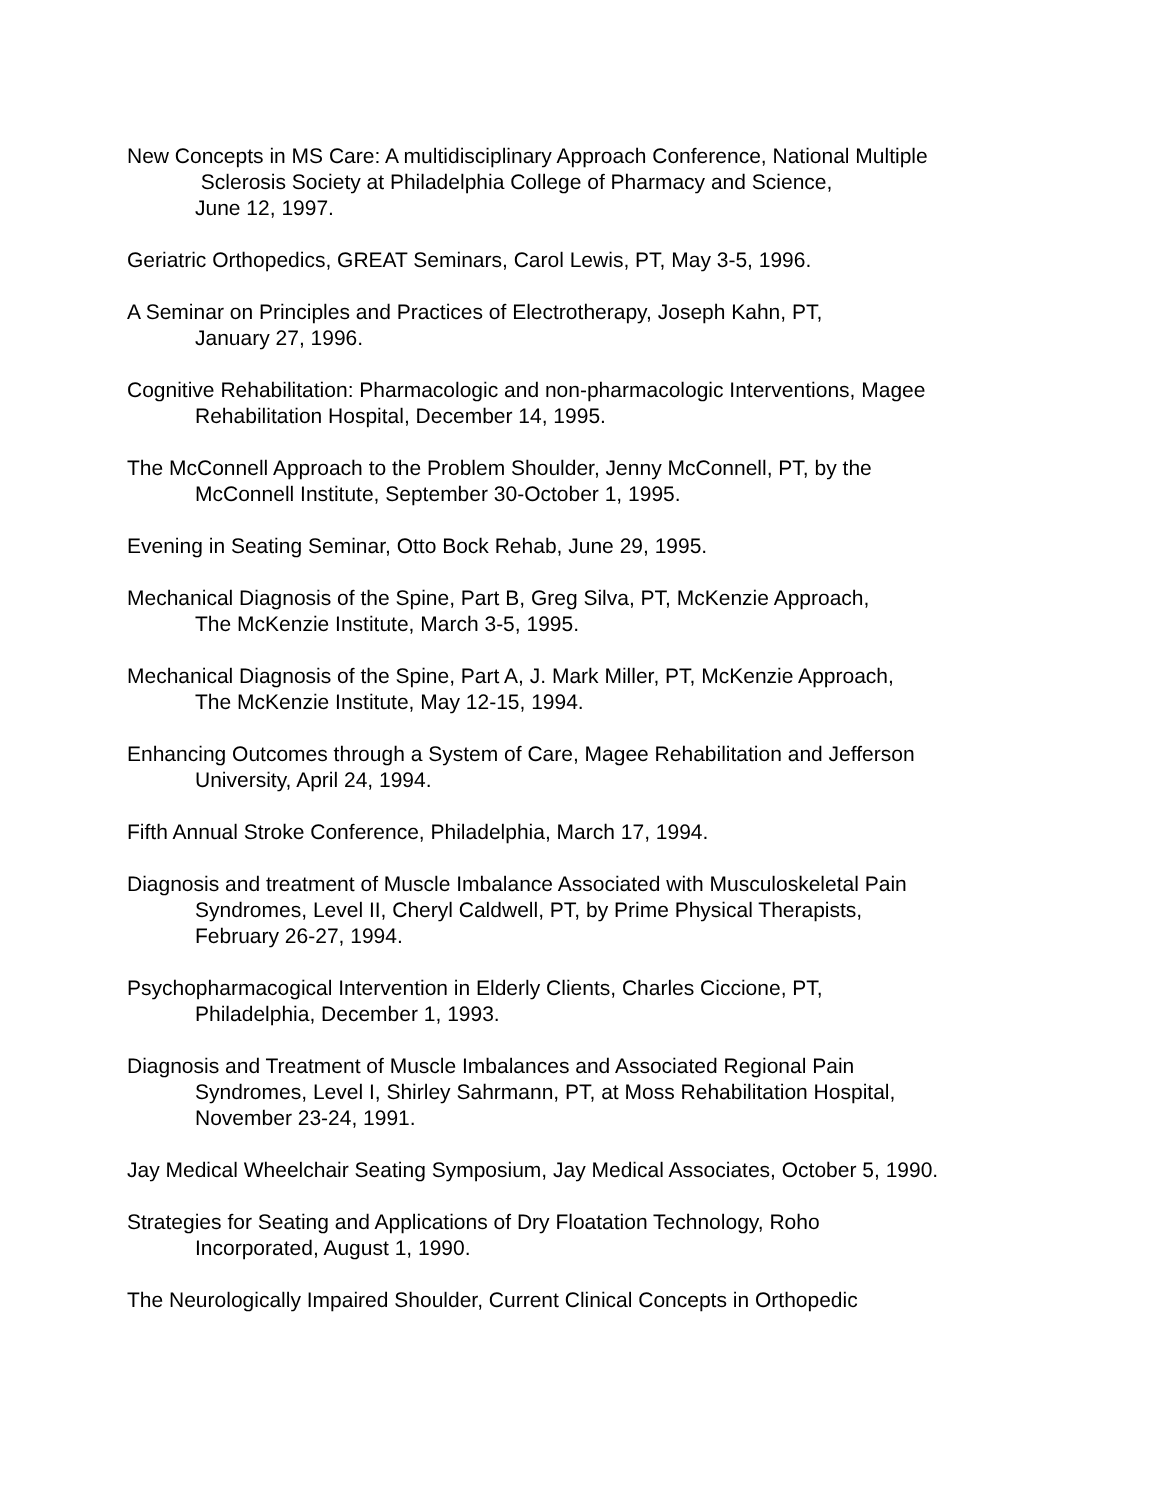New Concepts in MS Care: A multidisciplinary Approach Conference, National Multiple
Sclerosis Society at Philadelphia College of Pharmacy and Science,
June 12, 1997.
Geriatric Orthopedics, GREAT Seminars, Carol Lewis, PT, May 3-5, 1996.
A Seminar on Principles and Practices of Electrotherapy, Joseph Kahn, PT,
January 27, 1996.
Cognitive Rehabilitation: Pharmacologic and non-pharmacologic Interventions, Magee
Rehabilitation Hospital, December 14, 1995.
The McConnell Approach to the Problem Shoulder, Jenny McConnell, PT, by the
McConnell Institute, September 30-October 1, 1995.
Evening in Seating Seminar, Otto Bock Rehab, June 29, 1995.
Mechanical Diagnosis of the Spine, Part B, Greg Silva, PT, McKenzie Approach,
The McKenzie Institute, March 3-5, 1995.
Mechanical Diagnosis of the Spine, Part A, J. Mark Miller, PT, McKenzie Approach,
The McKenzie Institute, May 12-15, 1994.
Enhancing Outcomes through a System of Care, Magee Rehabilitation and Jefferson
University, April 24, 1994.
Fifth Annual Stroke Conference, Philadelphia, March 17, 1994.
Diagnosis and treatment of Muscle Imbalance Associated with Musculoskeletal Pain
Syndromes, Level II, Cheryl Caldwell, PT, by Prime Physical Therapists,
February 26-27, 1994.
Psychopharmacogical Intervention in Elderly Clients, Charles Ciccione, PT,
Philadelphia, December 1, 1993.
Diagnosis and Treatment of Muscle Imbalances and Associated Regional Pain
Syndromes, Level I, Shirley Sahrmann, PT, at Moss Rehabilitation Hospital,
November 23-24, 1991.
Jay Medical Wheelchair Seating Symposium, Jay Medical Associates, October 5, 1990.
Strategies for Seating and Applications of Dry Floatation Technology, Roho
Incorporated, August 1, 1990.
The Neurologically Impaired Shoulder, Current Clinical Concepts in Orthopedic